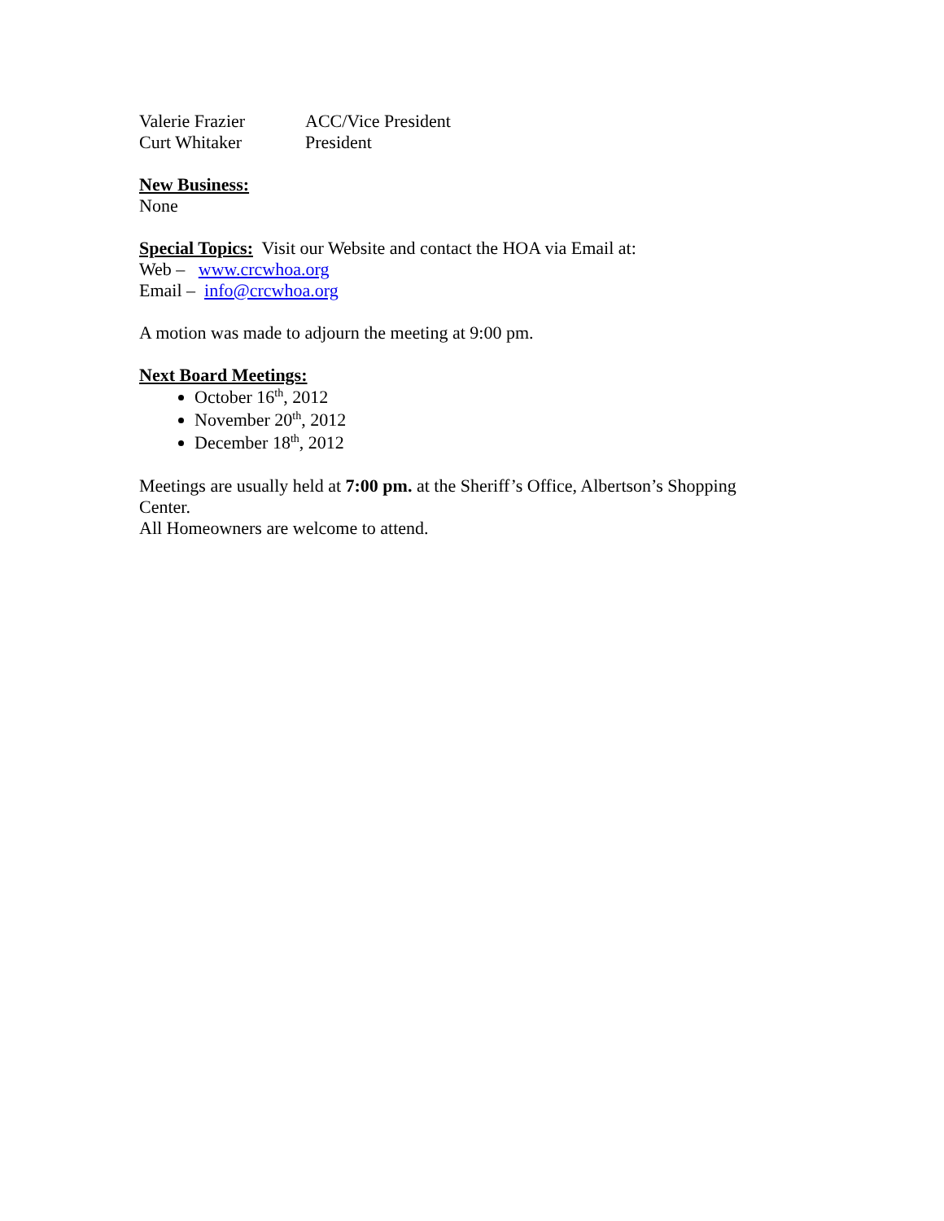Valerie Frazier ACC/Vice President
Curt Whitaker President
New Business:
None
Special Topics: Visit our Website and contact the HOA via Email at:
Web – www.crcwhoa.org
Email – info@crcwhoa.org
A motion was made to adjourn the meeting at 9:00 pm.
Next Board Meetings:
October 16<sup>th</sup>, 2012
November 20<sup>th</sup>, 2012
December 18<sup>th</sup>, 2012
Meetings are usually held at 7:00 pm. at the Sheriff’s Office, Albertson’s Shopping Center.
All Homeowners are welcome to attend.